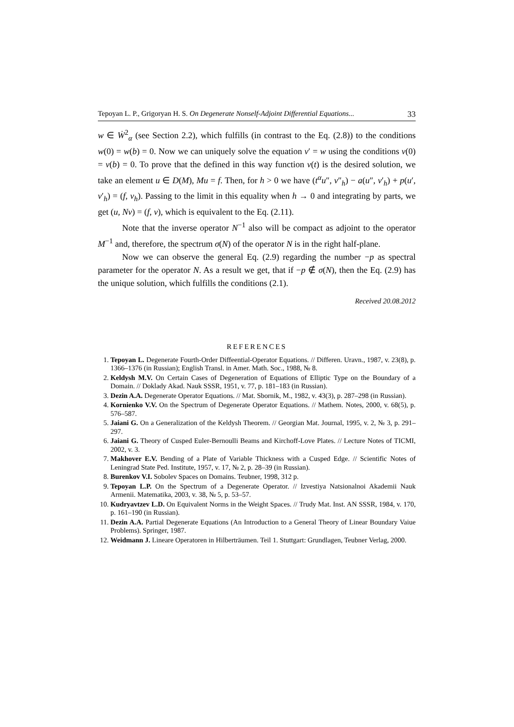Tepoyan L. P., Grigoryan H. S. On Degenerate Nonself-Adjoint Differential Equations... 33
w ∈ Ẇ<sup>2</sup><sub>α</sub> (see Section 2.2), which fulfills (in contrast to the Eq. (2.8)) to the conditions w(0) = w(b) = 0. Now we can uniquely solve the equation v′ = w using the conditions v(0) = v(b) = 0. To prove that the defined in this way function v(t) is the desired solution, we take an element u ∈ D(M), Mu = f. Then, for h > 0 we have (t<sup>α</sup>u″, v″<sub>h</sub>) − a(u″, v′<sub>h</sub>) + p(u′, v′<sub>h</sub>) = (f, v<sub>h</sub>). Passing to the limit in this equality when h → 0 and integrating by parts, we get (u, Nv) = (f, v), which is equivalent to the Eq. (2.11).
Note that the inverse operator N<sup>−1</sup> also will be compact as adjoint to the operator M<sup>−1</sup> and, therefore, the spectrum σ(N) of the operator N is in the right half-plane.
Now we can observe the general Eq. (2.9) regarding the number −p as spectral parameter for the operator N. As a result we get, that if −p ∉ σ(N), then the Eq. (2.9) has the unique solution, which fulfills the conditions (2.1).
Received 20.08.2012
REFERENCES
1. Tepoyan L. Degenerate Fourth-Order Diffeential-Operator Equations. // Differen. Uravn., 1987, v. 23(8), p. 1366–1376 (in Russian); English Transl. in Amer. Math. Soc., 1988, № 8.
2. Keldysh M.V. On Certain Cases of Degeneration of Equations of Elliptic Type on the Boundary of a Domain. // Doklady Akad. Nauk SSSR, 1951, v. 77, p. 181–183 (in Russian).
3. Dezin A.A. Degenerate Operator Equations. // Mat. Sbornik, M., 1982, v. 43(3), p. 287–298 (in Russian).
4. Kornienko V.V. On the Spectrum of Degenerate Operator Equations. // Mathem. Notes, 2000, v. 68(5), p. 576–587.
5. Jaiani G. On a Generalization of the Keldysh Theorem. // Georgian Mat. Journal, 1995, v. 2, № 3, p. 291–297.
6. Jaiani G. Theory of Cusped Euler-Bernoulli Beams and Kirchoff-Love Plates. // Lecture Notes of TICMI, 2002, v. 3.
7. Makhover E.V. Bending of a Plate of Variable Thickness with a Cusped Edge. // Scientific Notes of Leningrad State Ped. Institute, 1957, v. 17, № 2, p. 28–39 (in Russian).
8. Burenkov V.I. Sobolev Spaces on Domains. Teubner, 1998, 312 p.
9. Tepoyan L.P. On the Spectrum of a Degenerate Operator. // Izvestiya Natsionalnoi Akademii Nauk Armenii. Matematika, 2003, v. 38, № 5, p. 53–57.
10. Kudryavtzev L.D. On Equivalent Norms in the Weight Spaces. // Trudy Mat. Inst. AN SSSR, 1984, v. 170, p. 161–190 (in Russian).
11. Dezin A.A. Partial Degenerate Equations (An Introduction to a General Theory of Linear Boundary Vaiue Problems). Springer, 1987.
12. Weidmann J. Lineare Operatoren in Hilberträumen. Teil 1. Stuttgart: Grundlagen, Teubner Verlag, 2000.